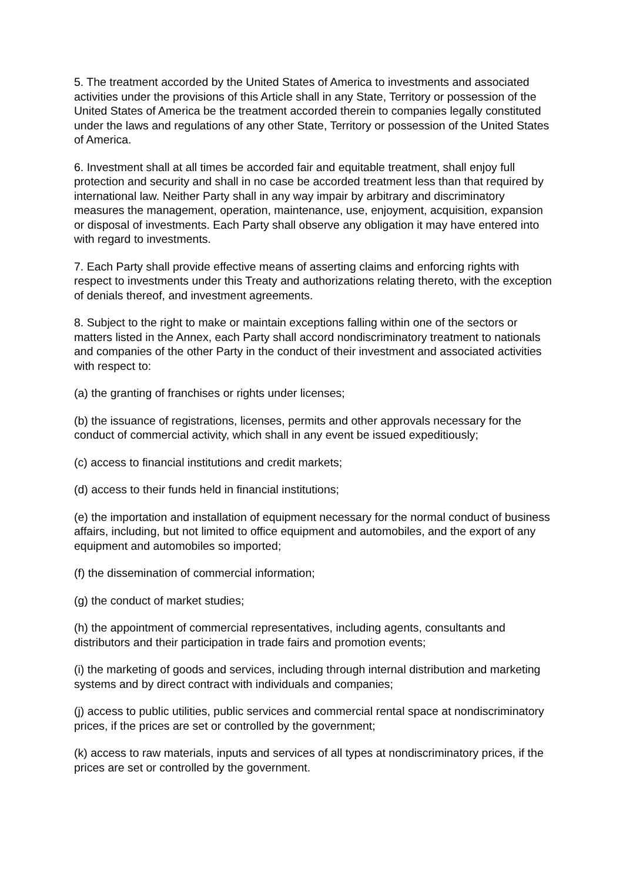5. The treatment accorded by the United States of America to investments and associated activities under the provisions of this Article shall in any State, Territory or possession of the United States of America be the treatment accorded therein to companies legally constituted under the laws and regulations of any other State, Territory or possession of the United States of America.
6. Investment shall at all times be accorded fair and equitable treatment, shall enjoy full protection and security and shall in no case be accorded treatment less than that required by international law. Neither Party shall in any way impair by arbitrary and discriminatory measures the management, operation, maintenance, use, enjoyment, acquisition, expansion or disposal of investments. Each Party shall observe any obligation it may have entered into with regard to investments.
7. Each Party shall provide effective means of asserting claims and enforcing rights with respect to investments under this Treaty and authorizations relating thereto, with the exception of denials thereof, and investment agreements.
8. Subject to the right to make or maintain exceptions falling within one of the sectors or matters listed in the Annex, each Party shall accord nondiscriminatory treatment to nationals and companies of the other Party in the conduct of their investment and associated activities with respect to:
(a) the granting of franchises or rights under licenses;
(b) the issuance of registrations, licenses, permits and other approvals necessary for the conduct of commercial activity, which shall in any event be issued expeditiously;
(c) access to financial institutions and credit markets;
(d) access to their funds held in financial institutions;
(e) the importation and installation of equipment necessary for the normal conduct of business affairs, including, but not limited to office equipment and automobiles, and the export of any equipment and automobiles so imported;
(f) the dissemination of commercial information;
(g) the conduct of market studies;
(h) the appointment of commercial representatives, including agents, consultants and distributors and their participation in trade fairs and promotion events;
(i) the marketing of goods and services, including through internal distribution and marketing systems and by direct contract with individuals and companies;
(j) access to public utilities, public services and commercial rental space at nondiscriminatory prices, if the prices are set or controlled by the government;
(k) access to raw materials, inputs and services of all types at nondiscriminatory prices, if the prices are set or controlled by the government.